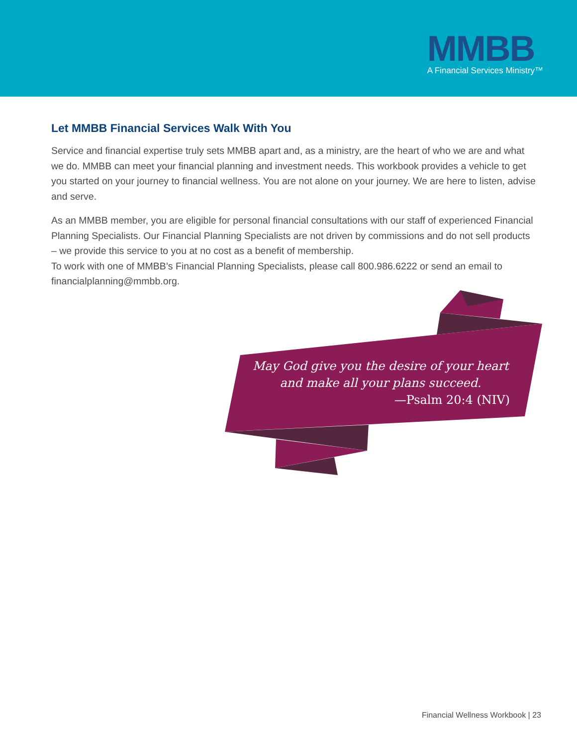MMBB
A Financial Services Ministry™
Let MMBB Financial Services Walk With You
Service and financial expertise truly sets MMBB apart and, as a ministry, are the heart of who we are and what we do. MMBB can meet your financial planning and investment needs. This workbook provides a vehicle to get you started on your journey to financial wellness. You are not alone on your journey. We are here to listen, advise and serve.
As an MMBB member, you are eligible for personal financial consultations with our staff of experienced Financial Planning Specialists. Our Financial Planning Specialists are not driven by commissions and do not sell products – we provide this service to you at no cost as a benefit of membership.
To work with one of MMBB’s Financial Planning Specialists, please call 800.986.6222 or send an email to financialplanning@mmbb.org.
May God give you the desire of your heart
and make all your plans succeed.
—Psalm 20:4 (NIV)
Financial Wellness Workbook | 23